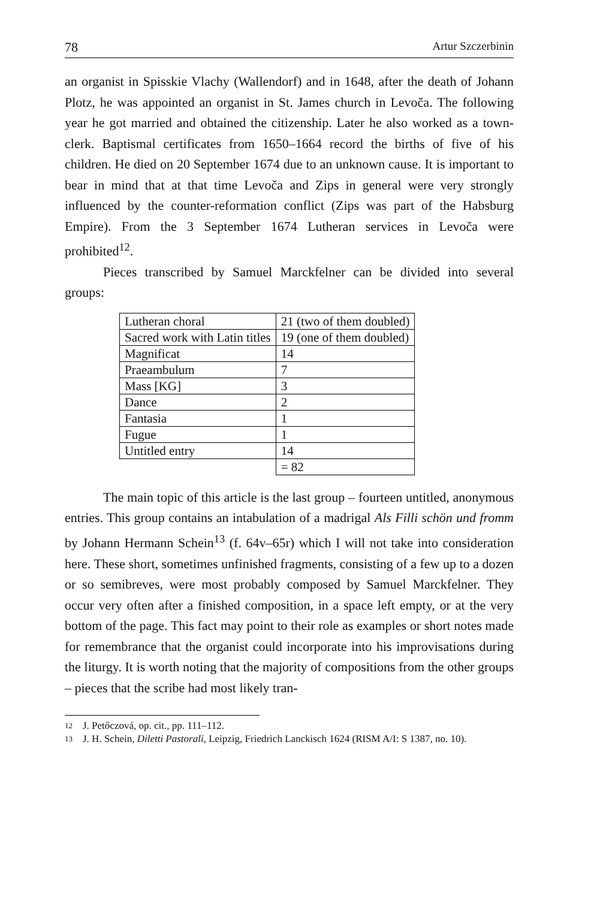78 Artur Szczerbinin
an organist in Spisskie Vlachy (Wallendorf) and in 1648, after the death of Johann Plotz, he was appointed an organist in St. James church in Levoča. The following year he got married and obtained the citizenship. Later he also worked as a town-clerk. Baptismal certificates from 1650–1664 record the births of five of his children. He died on 20 September 1674 due to an unknown cause. It is important to bear in mind that at that time Levoča and Zips in general were very strongly influenced by the counter-reformation conflict (Zips was part of the Habsburg Empire). From the 3 September 1674 Lutheran services in Levoča were prohibited<sup>12</sup>.
Pieces transcribed by Samuel Marckfelner can be divided into several groups:
| Lutheran choral | 21 (two of them doubled) |
| Sacred work with Latin titles | 19 (one of them doubled) |
| Magnificat | 14 |
| Praeambulum | 7 |
| Mass [KG] | 3 |
| Dance | 2 |
| Fantasia | 1 |
| Fugue | 1 |
| Untitled entry | 14 |
| | = 82 |
The main topic of this article is the last group – fourteen untitled, anonymous entries. This group contains an intabulation of a madrigal Als Filli schön und fromm by Johann Hermann Schein<sup>13</sup> (f. 64v–65r) which I will not take into consideration here. These short, sometimes unfinished fragments, consisting of a few up to a dozen or so semibreves, were most probably composed by Samuel Marckfelner. They occur very often after a finished composition, in a space left empty, or at the very bottom of the page. This fact may point to their role as examples or short notes made for remembrance that the organist could incorporate into his improvisations during the liturgy. It is worth noting that the majority of compositions from the other groups – pieces that the scribe had most likely tran-
12 J. Petőczová, op. cit., pp. 111–112.
13 J. H. Schein, Diletti Pastorali, Leipzig, Friedrich Lanckisch 1624 (RISM A/I: S 1387, no. 10).